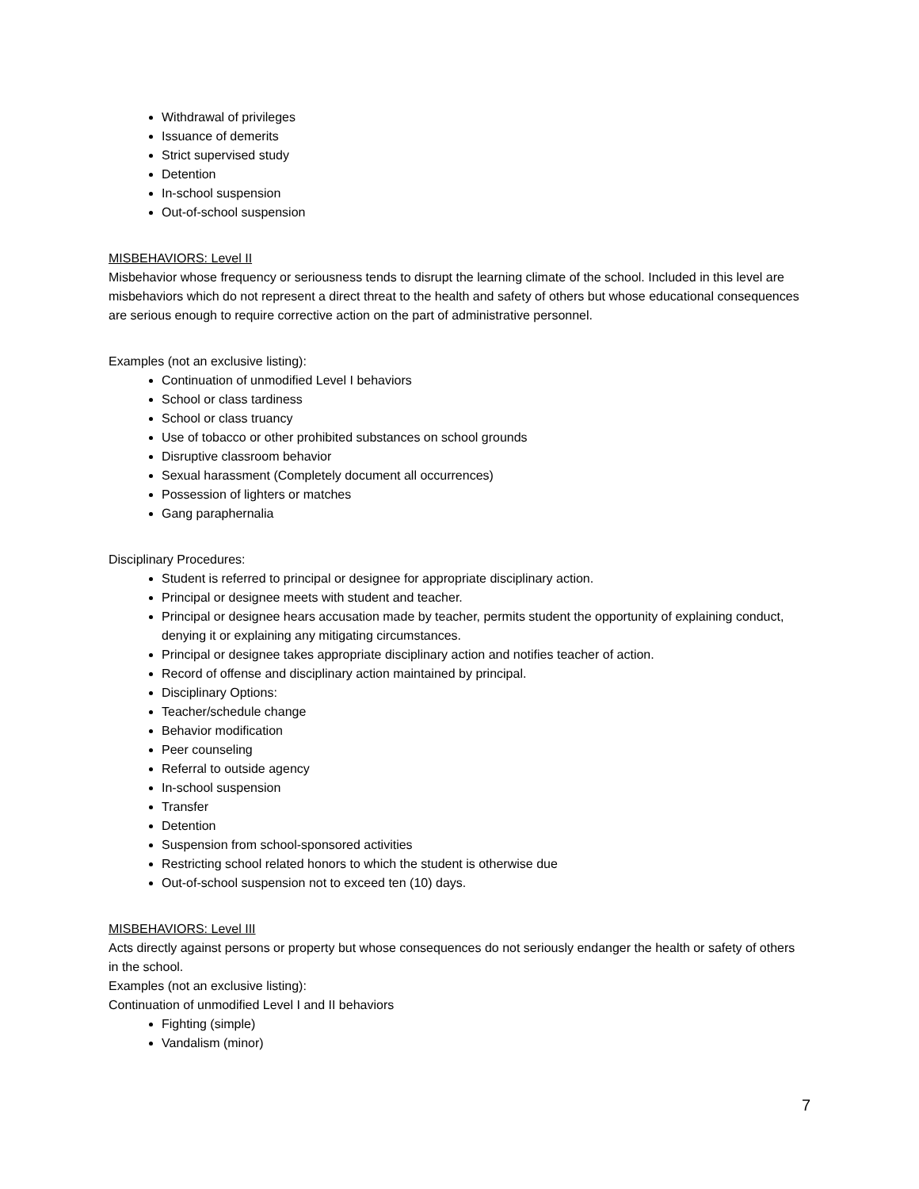Withdrawal of privileges
Issuance of demerits
Strict supervised study
Detention
In-school suspension
Out-of-school suspension
MISBEHAVIORS: Level II
Misbehavior whose frequency or seriousness tends to disrupt the learning climate of the school. Included in this level are misbehaviors which do not represent a direct threat to the health and safety of others but whose educational consequences are serious enough to require corrective action on the part of administrative personnel.
Examples (not an exclusive listing):
Continuation of unmodified Level I behaviors
School or class tardiness
School or class truancy
Use of tobacco or other prohibited substances on school grounds
Disruptive classroom behavior
Sexual harassment (Completely document all occurrences)
Possession of lighters or matches
Gang paraphernalia
Disciplinary Procedures:
Student is referred to principal or designee for appropriate disciplinary action.
Principal or designee meets with student and teacher.
Principal or designee hears accusation made by teacher, permits student the opportunity of explaining conduct, denying it or explaining any mitigating circumstances.
Principal or designee takes appropriate disciplinary action and notifies teacher of action.
Record of offense and disciplinary action maintained by principal.
Disciplinary Options:
Teacher/schedule change
Behavior modification
Peer counseling
Referral to outside agency
In-school suspension
Transfer
Detention
Suspension from school-sponsored activities
Restricting school related honors to which the student is otherwise due
Out-of-school suspension not to exceed ten (10) days.
MISBEHAVIORS: Level III
Acts directly against persons or property but whose consequences do not seriously endanger the health or safety of others in the school.
Examples (not an exclusive listing):
Continuation of unmodified Level I and II behaviors
Fighting (simple)
Vandalism (minor)
7